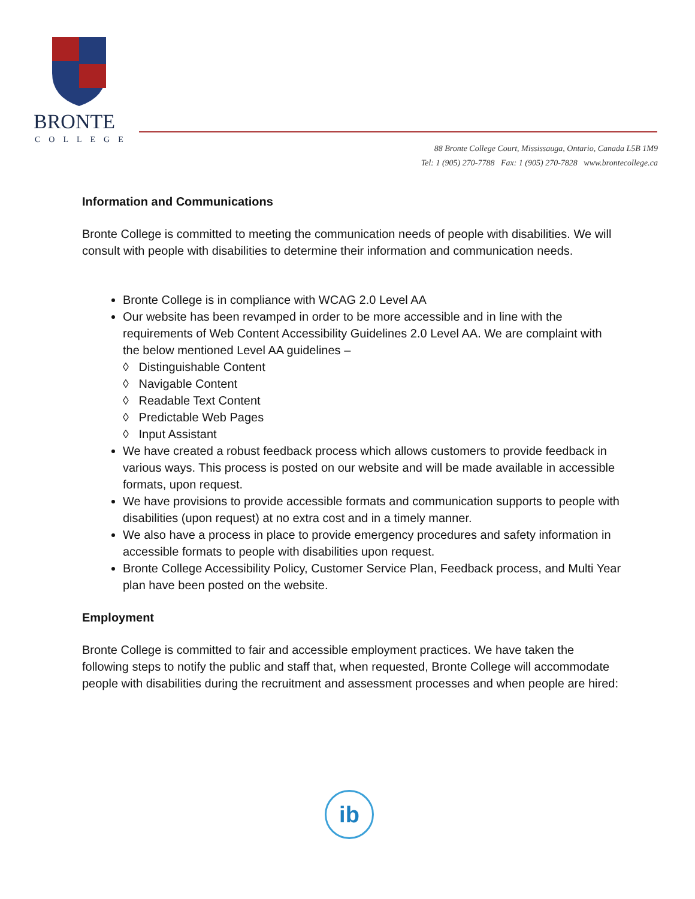BRONTE
COLLEGE
88 Bronte College Court, Mississauga, Ontario, Canada L5B 1M9
Tel: 1 (905) 270-7788 Fax: 1 (905) 270-7828 www.brontecollege.ca
Information and Communications
Bronte College is committed to meeting the communication needs of people with disabilities. We will consult with people with disabilities to determine their information and communication needs.
Bronte College is in compliance with WCAG 2.0 Level AA
Our website has been revamped in order to be more accessible and in line with the requirements of Web Content Accessibility Guidelines 2.0 Level AA. We are complaint with the below mentioned Level AA guidelines –
◊ Distinguishable Content
◊ Navigable Content
◊ Readable Text Content
◊ Predictable Web Pages
◊ Input Assistant
We have created a robust feedback process which allows customers to provide feedback in various ways. This process is posted on our website and will be made available in accessible formats, upon request.
We have provisions to provide accessible formats and communication supports to people with disabilities (upon request) at no extra cost and in a timely manner.
We also have a process in place to provide emergency procedures and safety information in accessible formats to people with disabilities upon request.
Bronte College Accessibility Policy, Customer Service Plan, Feedback process, and Multi Year plan have been posted on the website.
Employment
Bronte College is committed to fair and accessible employment practices. We have taken the following steps to notify the public and staff that, when requested, Bronte College will accommodate people with disabilities during the recruitment and assessment processes and when people are hired:
ib